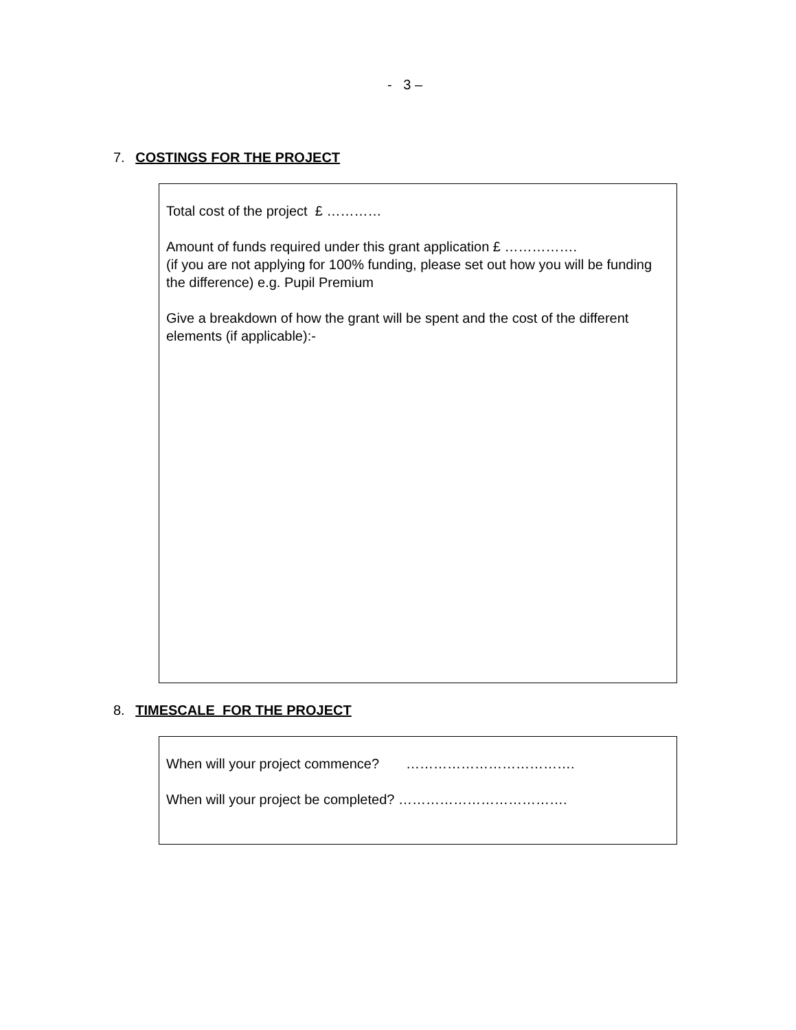- 3 –
7. COSTINGS FOR THE PROJECT
Total cost of the project £ …………
Amount of funds required under this grant application £ …………….
(if you are not applying for 100% funding, please set out how you will be funding the difference) e.g. Pupil Premium
Give a breakdown of how the grant will be spent and the cost of the different elements (if applicable):-
8. TIMESCALE FOR THE PROJECT
When will your project commence? ……………………………….
When will your project be completed? ……………………………….